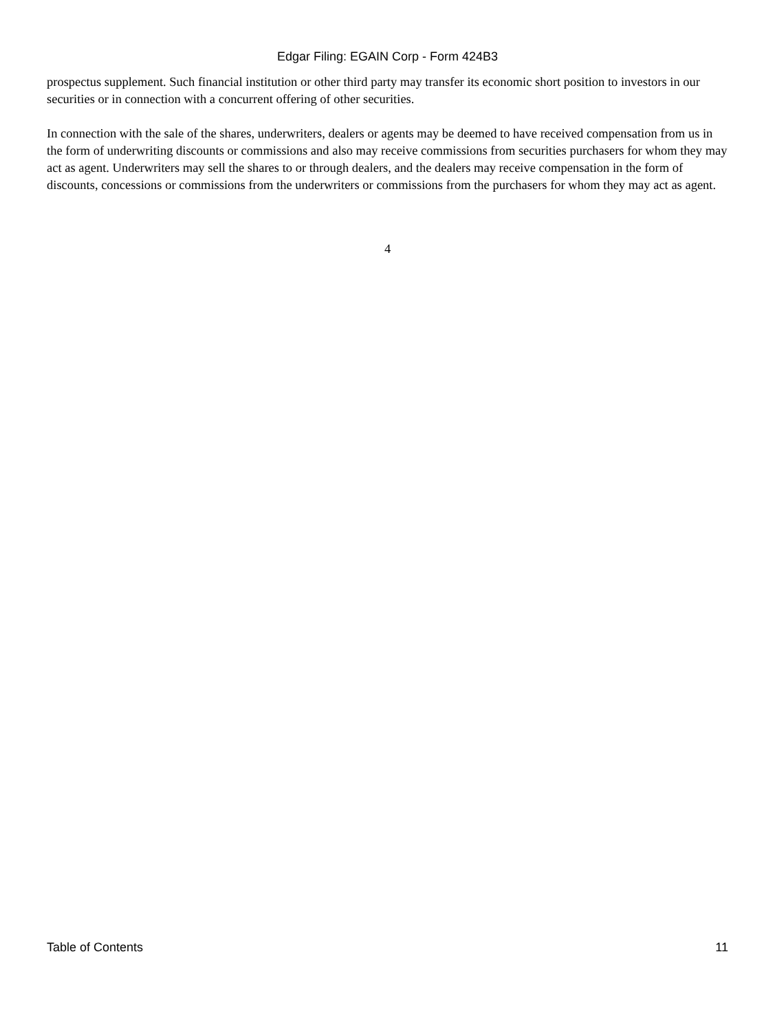Edgar Filing: EGAIN Corp - Form 424B3
prospectus supplement. Such financial institution or other third party may transfer its economic short position to investors in our securities or in connection with a concurrent offering of other securities.
In connection with the sale of the shares, underwriters, dealers or agents may be deemed to have received compensation from us in the form of underwriting discounts or commissions and also may receive commissions from securities purchasers for whom they may act as agent. Underwriters may sell the shares to or through dealers, and the dealers may receive compensation in the form of discounts, concessions or commissions from the underwriters or commissions from the purchasers for whom they may act as agent.
4
Table of Contents 11